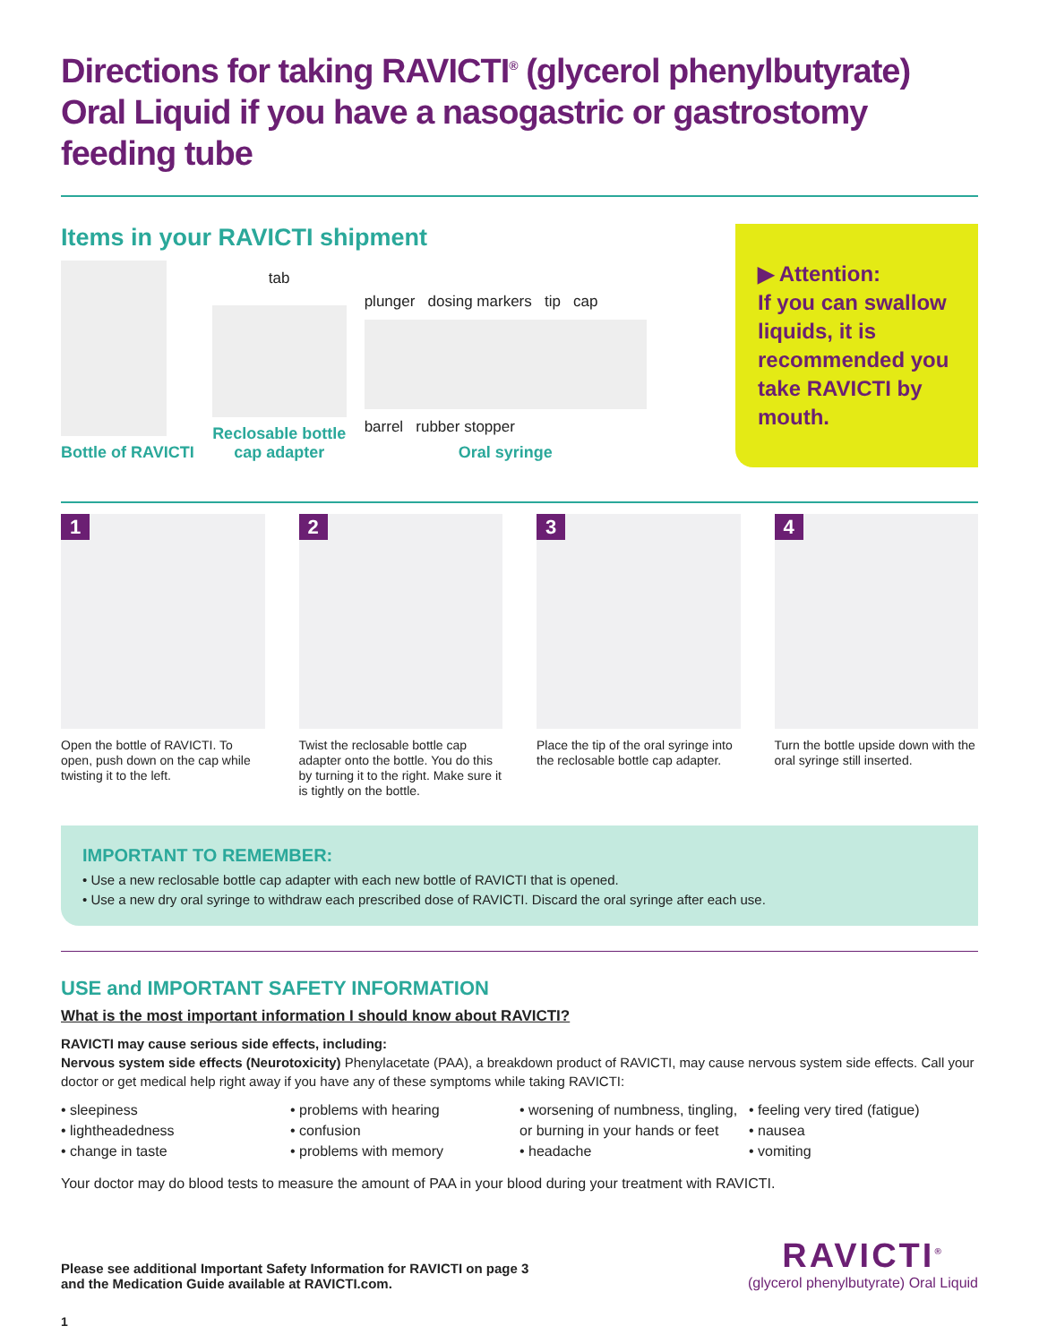Directions for taking RAVICTI<sup>®</sup> (glycerol phenylbutyrate) Oral Liquid if you have a nasogastric or gastrostomy feeding tube
Items in your RAVICTI shipment
Bottle of RAVICTI
tab
Reclosable bottle
cap adapter
plunger dosing markers tip cap
barrel rubber stopper
Oral syringe
▶ Attention:
If you can swallow liquids, it is recommended you take RAVICTI by mouth.
1
Open the bottle of RAVICTI. To open, push down on the cap while twisting it to the left.
2
Twist the reclosable bottle cap adapter onto the bottle. You do this by turning it to the right. Make sure it is tightly on the bottle.
3
Place the tip of the oral syringe into the reclosable bottle cap adapter.
4
Turn the bottle upside down with the oral syringe still inserted.
IMPORTANT TO REMEMBER:
• Use a new reclosable bottle cap adapter with each new bottle of RAVICTI that is opened.
• Use a new dry oral syringe to withdraw each prescribed dose of RAVICTI. Discard the oral syringe after each use.
USE and IMPORTANT SAFETY INFORMATION
What is the most important information I should know about RAVICTI?
RAVICTI may cause serious side effects, including:
Nervous system side effects (Neurotoxicity) Phenylacetate (PAA), a breakdown product of RAVICTI, may cause nervous system side effects. Call your doctor or get medical help right away if you have any of these symptoms while taking RAVICTI:
• sleepiness
• lightheadedness
• change in taste
• problems with hearing
• confusion
• problems with memory
• worsening of numbness, tingling, or burning in your hands or feet
• headache
• feeling very tired (fatigue)
• nausea
• vomiting
Your doctor may do blood tests to measure the amount of PAA in your blood during your treatment with RAVICTI.
Please see additional Important Safety Information for RAVICTI on page 3
and the Medication Guide available at RAVICTI.com.
RAVICTI<sup>®</sup>
(glycerol phenylbutyrate) Oral Liquid
1